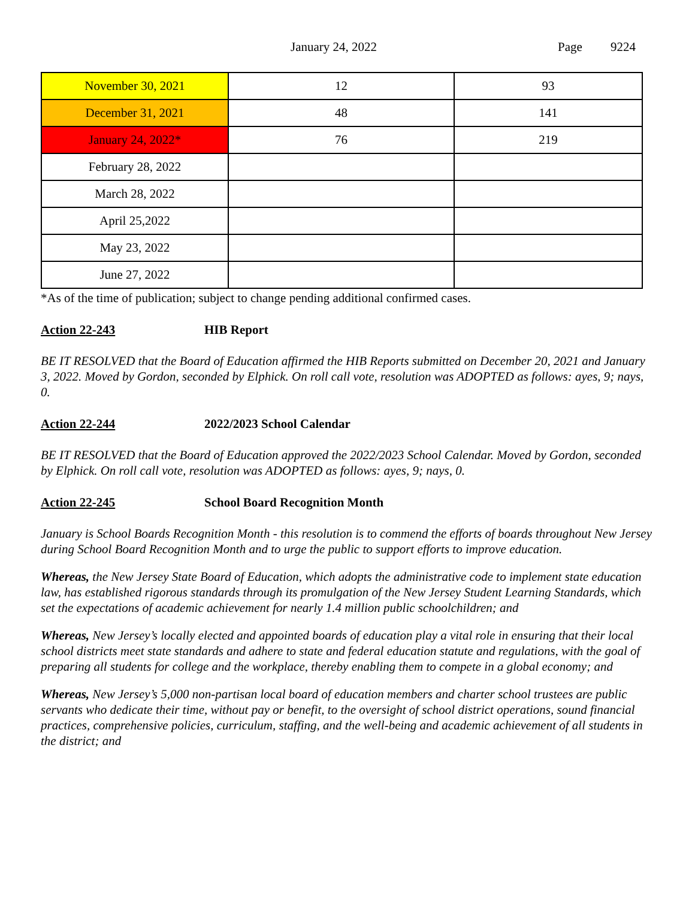January 24, 2022 Page 9224
| November 30, 2021 | 12 | 93 |
| December 31, 2021 | 48 | 141 |
| January 24, 2022* | 76 | 219 |
| February 28, 2022 | | |
| March 28, 2022 | | |
| April 25,2022 | | |
| May 23, 2022 | | |
| June 27, 2022 | | |
*As of the time of publication; subject to change pending additional confirmed cases.
Action 22-243 HIB Report
BE IT RESOLVED that the Board of Education affirmed the HIB Reports submitted on December 20, 2021 and January 3, 2022. Moved by Gordon, seconded by Elphick. On roll call vote, resolution was ADOPTED as follows: ayes, 9; nays, 0.
Action 22-244 2022/2023 School Calendar
BE IT RESOLVED that the Board of Education approved the 2022/2023 School Calendar. Moved by Gordon, seconded by Elphick. On roll call vote, resolution was ADOPTED as follows: ayes, 9; nays, 0.
Action 22-245 School Board Recognition Month
January is School Boards Recognition Month - this resolution is to commend the efforts of boards throughout New Jersey during School Board Recognition Month and to urge the public to support efforts to improve education.
Whereas, the New Jersey State Board of Education, which adopts the administrative code to implement state education law, has established rigorous standards through its promulgation of the New Jersey Student Learning Standards, which set the expectations of academic achievement for nearly 1.4 million public schoolchildren; and
Whereas, New Jersey’s locally elected and appointed boards of education play a vital role in ensuring that their local school districts meet state standards and adhere to state and federal education statute and regulations, with the goal of preparing all students for college and the workplace, thereby enabling them to compete in a global economy; and
Whereas, New Jersey’s 5,000 non-partisan local board of education members and charter school trustees are public servants who dedicate their time, without pay or benefit, to the oversight of school district operations, sound financial practices, comprehensive policies, curriculum, staffing, and the well-being and academic achievement of all students in the district; and